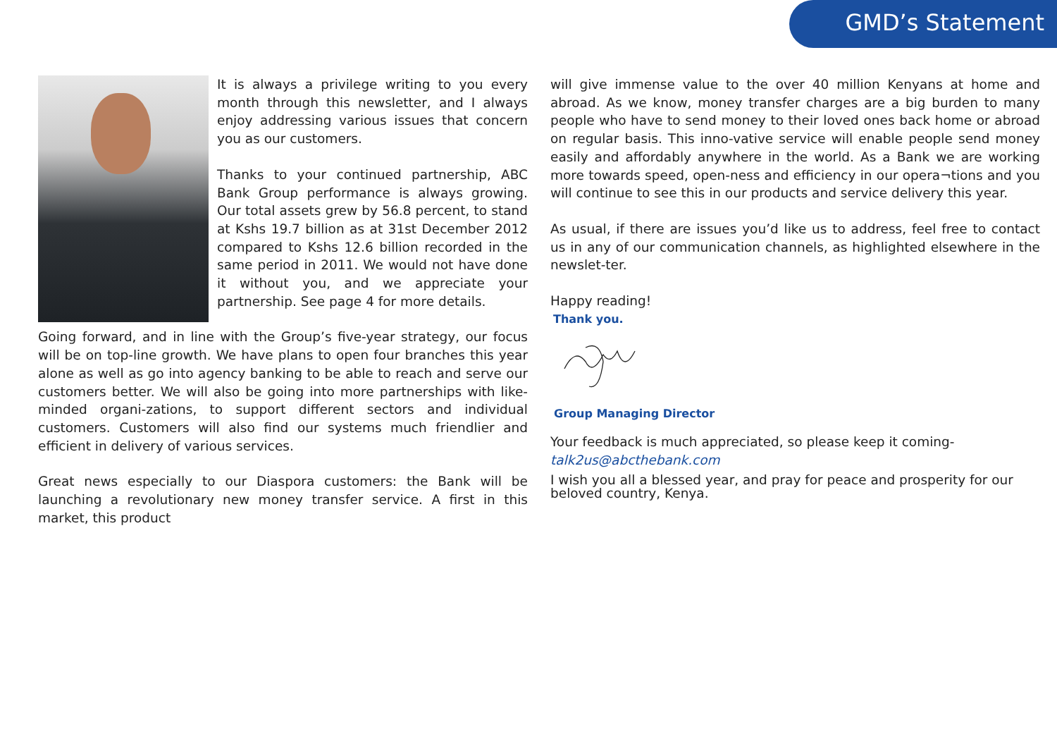GMD’s Statement
It is always a privilege writing to you every month through this newsletter, and I always enjoy addressing various issues that concern you as our customers.
Thanks to your continued partnership, ABC Bank Group performance is always growing. Our total assets grew by 56.8 percent, to stand at Kshs 19.7 billion as at 31st December 2012 compared to Kshs 12.6 billion recorded in the same period in 2011. We would not have done it without you, and we appreciate your partnership. See page 4 for more details.
Going forward, and in line with the Group’s five-year strategy, our focus will be on top-line growth. We have plans to open four branches this year alone as well as go into agency banking to be able to reach and serve our customers better. We will also be going into more partnerships with like-minded organi-zations, to support different sectors and individual customers. Customers will also find our systems much friendlier and efficient in delivery of various services.
Great news especially to our Diaspora customers: the Bank will be launching a revolutionary new money transfer service. A first in this market, this product
will give immense value to the over 40 million Kenyans at home and abroad. As we know, money transfer charges are a big burden to many people who have to send money to their loved ones back home or abroad on regular basis. This inno-vative service will enable people send money easily and affordably anywhere in the world. As a Bank we are working more towards speed, open-ness and efficiency in our opera¬tions and you will continue to see this in our products and service delivery this year.
As usual, if there are issues you’d like us to address, feel free to contact us in any of our communication channels, as highlighted elsewhere in the newslet-ter.
Happy reading!
Thank you.
Group Managing Director
Your feedback is much appreciated, so please keep it coming-
talk2us@abcthebank.com
I wish you all a blessed year, and pray for peace and prosperity for our beloved country, Kenya.